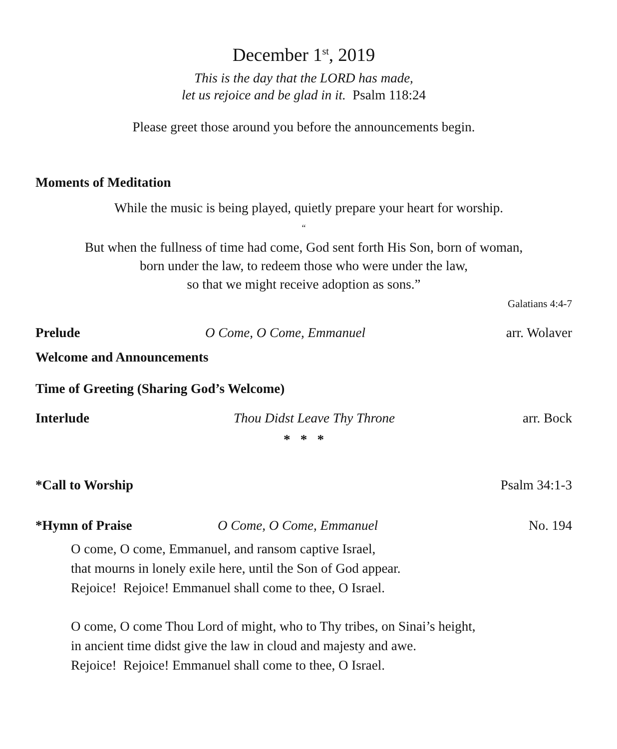December 1<sup>st</sup>, 2019
This is the day that the LORD has made,
let us rejoice and be glad in it. Psalm 118:24
Please greet those around you before the announcements begin.
Moments of Meditation
While the music is being played, quietly prepare your heart for worship.
“
But when the fullness of time had come, God sent forth His Son, born of woman,
born under the law, to redeem those who were under the law,
so that we might receive adoption as sons.”
Galatians 4:4-7
Prelude O Come, O Come, Emmanuel arr. Wolaver
Welcome and Announcements
Time of Greeting (Sharing God’s Welcome)
Interlude Thou Didst Leave Thy Throne arr. Bock
* * *
*Call to Worship Psalm 34:1-3
*Hymn of Praise O Come, O Come, Emmanuel No. 194
O come, O come, Emmanuel, and ransom captive Israel,
that mourns in lonely exile here, until the Son of God appear.
Rejoice! Rejoice! Emmanuel shall come to thee, O Israel.
O come, O come Thou Lord of might, who to Thy tribes, on Sinai’s height,
in ancient time didst give the law in cloud and majesty and awe.
Rejoice! Rejoice! Emmanuel shall come to thee, O Israel.